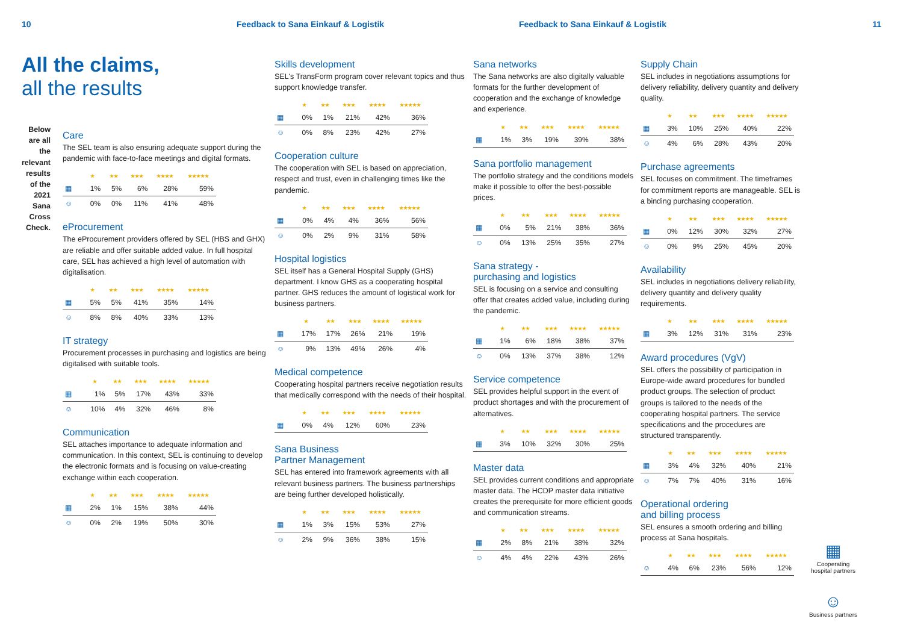10 Feedback to Sana Einkauf & Logistik Feedback to Sana Einkauf & Logistik 11
All the claims,
all the results
Below are all the relevant results of the 2021 Sana Cross Check.
Care
The SEL team is also ensuring adequate support during the pandemic with face-to-face meetings and digital formats.
| | ★ | ★★ | ★★★ | ★★★★ | ★★★★★ |
| --- | --- | --- | --- | --- | --- |
| ▦ | 1% | 5% | 6% | 28% | 59% |
| ☺ | 0% | 0% | 11% | 41% | 48% |
eProcurement
The eProcurement providers offered by SEL (HBS and GHX) are reliable and offer suitable added value. In full hospital care, SEL has achieved a high level of automation with digitalisation.
| | ★ | ★★ | ★★★ | ★★★★ | ★★★★★ |
| --- | --- | --- | --- | --- | --- |
| ▦ | 5% | 5% | 41% | 35% | 14% |
| ☺ | 8% | 8% | 40% | 33% | 13% |
IT strategy
Procurement processes in purchasing and logistics are being digitalised with suitable tools.
| | ★ | ★★ | ★★★ | ★★★★ | ★★★★★ |
| --- | --- | --- | --- | --- | --- |
| ▦ | 1% | 5% | 17% | 43% | 33% |
| ☺ | 10% | 4% | 32% | 46% | 8% |
Communication
SEL attaches importance to adequate information and communication. In this context, SEL is continuing to develop the electronic formats and is focusing on value-creating exchange within each cooperation.
| | ★ | ★★ | ★★★ | ★★★★ | ★★★★★ |
| --- | --- | --- | --- | --- | --- |
| ▦ | 2% | 1% | 15% | 38% | 44% |
| ☺ | 0% | 2% | 19% | 50% | 30% |
Skills development
SEL's TransForm program cover relevant topics and thus support knowledge transfer.
| | ★ | ★★ | ★★★ | ★★★★ | ★★★★★ |
| --- | --- | --- | --- | --- | --- |
| ▦ | 0% | 1% | 21% | 42% | 36% |
| ☺ | 0% | 8% | 23% | 42% | 27% |
Cooperation culture
The cooperation with SEL is based on appreciation, respect and trust, even in challenging times like the pandemic.
| | ★ | ★★ | ★★★ | ★★★★ | ★★★★★ |
| --- | --- | --- | --- | --- | --- |
| ▦ | 0% | 4% | 4% | 36% | 56% |
| ☺ | 0% | 2% | 9% | 31% | 58% |
Hospital logistics
SEL itself has a General Hospital Supply (GHS) department. I know GHS as a cooperating hospital partner. GHS reduces the amount of logistical work for business partners.
| | ★ | ★★ | ★★★ | ★★★★ | ★★★★★ |
| --- | --- | --- | --- | --- | --- |
| ▦ | 17% | 17% | 26% | 21% | 19% |
| ☺ | 9% | 13% | 49% | 26% | 4% |
Medical competence
Cooperating hospital partners receive negotiation results that medically correspond with the needs of their hospital.
| | ★ | ★★ | ★★★ | ★★★★ | ★★★★★ |
| --- | --- | --- | --- | --- | --- |
| ▦ | 0% | 4% | 12% | 60% | 23% |
Sana Business
Partner Management
SEL has entered into framework agreements with all relevant business partners. The business partnerships are being further developed holistically.
| | ★ | ★★ | ★★★ | ★★★★ | ★★★★★ |
| --- | --- | --- | --- | --- | --- |
| ▦ | 1% | 3% | 15% | 53% | 27% |
| ☺ | 2% | 9% | 36% | 38% | 15% |
Sana networks
The Sana networks are also digitally valuable formats for the further development of cooperation and the exchange of knowledge and experience.
| | ★ | ★★ | ★★★ | ★★★★ | ★★★★★ |
| --- | --- | --- | --- | --- | --- |
| ▦ | 1% | 3% | 19% | 39% | 38% |
Sana portfolio management
The portfolio strategy and the conditions models make it possible to offer the best-possible prices.
| | ★ | ★★ | ★★★ | ★★★★ | ★★★★★ |
| --- | --- | --- | --- | --- | --- |
| ▦ | 0% | 5% | 21% | 38% | 36% |
| ☺ | 0% | 13% | 25% | 35% | 27% |
Sana strategy -
purchasing and logistics
SEL is focusing on a service and consulting offer that creates added value, including during the pandemic.
| | ★ | ★★ | ★★★ | ★★★★ | ★★★★★ |
| --- | --- | --- | --- | --- | --- |
| ▦ | 1% | 6% | 18% | 38% | 37% |
| ☺ | 0% | 13% | 37% | 38% | 12% |
Service competence
SEL provides helpful support in the event of product shortages and with the procurement of alternatives.
| | ★ | ★★ | ★★★ | ★★★★ | ★★★★★ |
| --- | --- | --- | --- | --- | --- |
| ▦ | 3% | 10% | 32% | 30% | 25% |
Master data
SEL provides current conditions and appropriate master data. The HCDP master data initiative creates the prerequisite for more efficient goods and communication streams.
| | ★ | ★★ | ★★★ | ★★★★ | ★★★★★ |
| --- | --- | --- | --- | --- | --- |
| ▦ | 2% | 8% | 21% | 38% | 32% |
| ☺ | 4% | 4% | 22% | 43% | 26% |
Supply Chain
SEL includes in negotiations assumptions for delivery reliability, delivery quantity and delivery quality.
| | ★ | ★★ | ★★★ | ★★★★ | ★★★★★ |
| --- | --- | --- | --- | --- | --- |
| ▦ | 3% | 10% | 25% | 40% | 22% |
| ☺ | 4% | 6% | 28% | 43% | 20% |
Purchase agreements
SEL focuses on commitment. The timeframes for commitment reports are manageable. SEL is a binding purchasing cooperation.
| | ★ | ★★ | ★★★ | ★★★★ | ★★★★★ |
| --- | --- | --- | --- | --- | --- |
| ▦ | 0% | 12% | 30% | 32% | 27% |
| ☺ | 0% | 9% | 25% | 45% | 20% |
Availability
SEL includes in negotiations delivery reliability, delivery quantity and delivery quality requirements.
| | ★ | ★★ | ★★★ | ★★★★ | ★★★★★ |
| --- | --- | --- | --- | --- | --- |
| ▦ | 3% | 12% | 31% | 31% | 23% |
Award procedures (VgV)
SEL offers the possibility of participation in Europe-wide award procedures for bundled product groups. The selection of product groups is tailored to the needs of the cooperating hospital partners. The service specifications and the procedures are structured transparently.
| | ★ | ★★ | ★★★ | ★★★★ | ★★★★★ |
| --- | --- | --- | --- | --- | --- |
| ▦ | 3% | 4% | 32% | 40% | 21% |
| ☺ | 7% | 7% | 40% | 31% | 16% |
Operational ordering
and billing process
SEL ensures a smooth ordering and billing process at Sana hospitals.
| | ★ | ★★ | ★★★ | ★★★★ | ★★★★★ |
| --- | --- | --- | --- | --- | --- |
| ☺ | 4% | 6% | 23% | 56% | 12% |
▦
Cooperating hospital partners
☺
Business partners